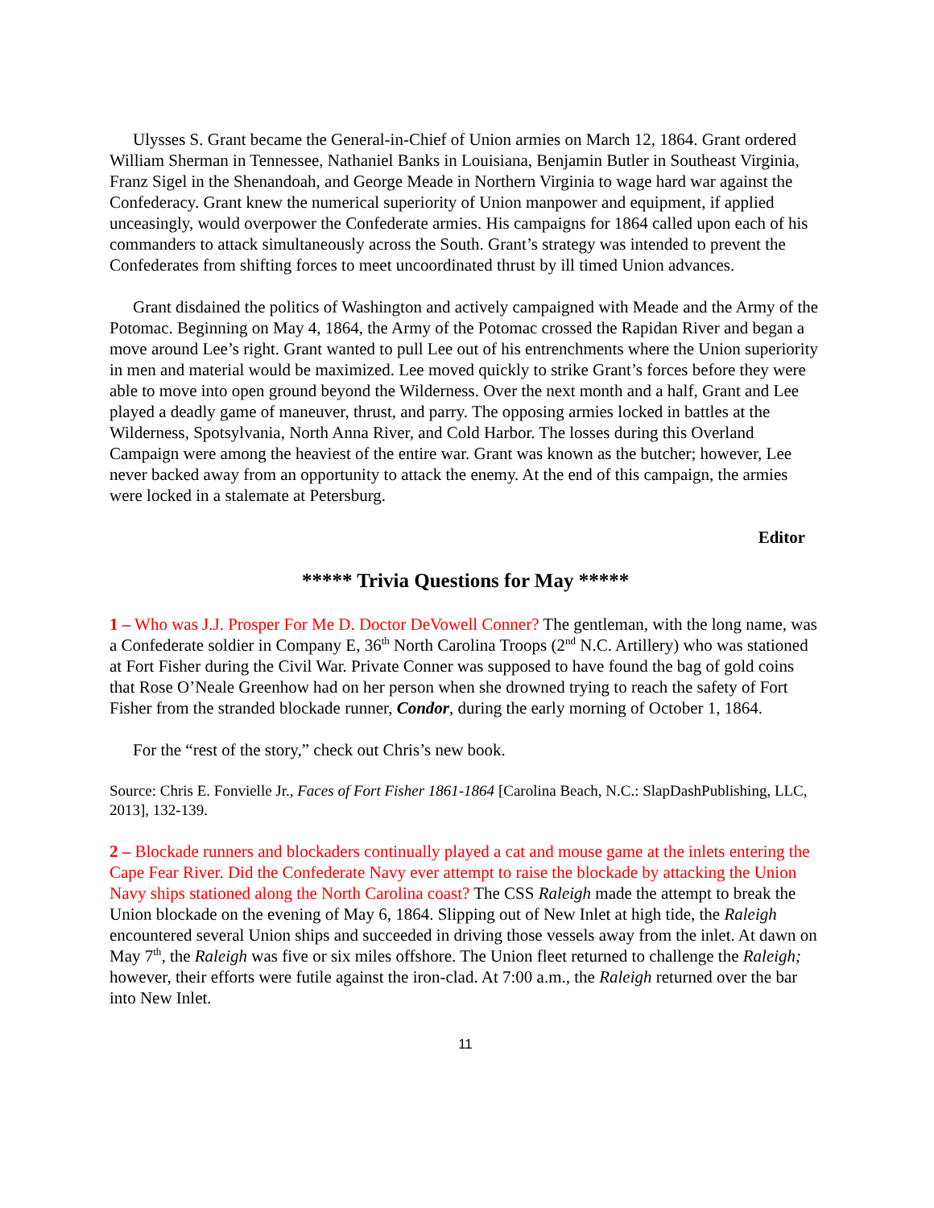Ulysses S. Grant became the General-in-Chief of Union armies on March 12, 1864. Grant ordered William Sherman in Tennessee, Nathaniel Banks in Louisiana, Benjamin Butler in Southeast Virginia, Franz Sigel in the Shenandoah, and George Meade in Northern Virginia to wage hard war against the Confederacy. Grant knew the numerical superiority of Union manpower and equipment, if applied unceasingly, would overpower the Confederate armies. His campaigns for 1864 called upon each of his commanders to attack simultaneously across the South. Grant’s strategy was intended to prevent the Confederates from shifting forces to meet uncoordinated thrust by ill timed Union advances.
Grant disdained the politics of Washington and actively campaigned with Meade and the Army of the Potomac. Beginning on May 4, 1864, the Army of the Potomac crossed the Rapidan River and began a move around Lee’s right. Grant wanted to pull Lee out of his entrenchments where the Union superiority in men and material would be maximized. Lee moved quickly to strike Grant’s forces before they were able to move into open ground beyond the Wilderness. Over the next month and a half, Grant and Lee played a deadly game of maneuver, thrust, and parry. The opposing armies locked in battles at the Wilderness, Spotsylvania, North Anna River, and Cold Harbor. The losses during this Overland Campaign were among the heaviest of the entire war. Grant was known as the butcher; however, Lee never backed away from an opportunity to attack the enemy. At the end of this campaign, the armies were locked in a stalemate at Petersburg.
Editor
***** Trivia Questions for May *****
1 – Who was J.J. Prosper For Me D. Doctor DeVowell Conner? The gentleman, with the long name, was a Confederate soldier in Company E, 36<sup>th</sup> North Carolina Troops (2<sup>nd</sup> N.C. Artillery) who was stationed at Fort Fisher during the Civil War. Private Conner was supposed to have found the bag of gold coins that Rose O’Neale Greenhow had on her person when she drowned trying to reach the safety of Fort Fisher from the stranded blockade runner, Condor, during the early morning of October 1, 1864.
For the “rest of the story,” check out Chris’s new book.
Source: Chris E. Fonvielle Jr., Faces of Fort Fisher 1861-1864 [Carolina Beach, N.C.: SlapDashPublishing, LLC, 2013], 132-139.
2 – Blockade runners and blockaders continually played a cat and mouse game at the inlets entering the Cape Fear River. Did the Confederate Navy ever attempt to raise the blockade by attacking the Union Navy ships stationed along the North Carolina coast? The CSS Raleigh made the attempt to break the Union blockade on the evening of May 6, 1864. Slipping out of New Inlet at high tide, the Raleigh encountered several Union ships and succeeded in driving those vessels away from the inlet. At dawn on May 7<sup>th</sup>, the Raleigh was five or six miles offshore. The Union fleet returned to challenge the Raleigh; however, their efforts were futile against the iron-clad. At 7:00 a.m., the Raleigh returned over the bar into New Inlet.
11